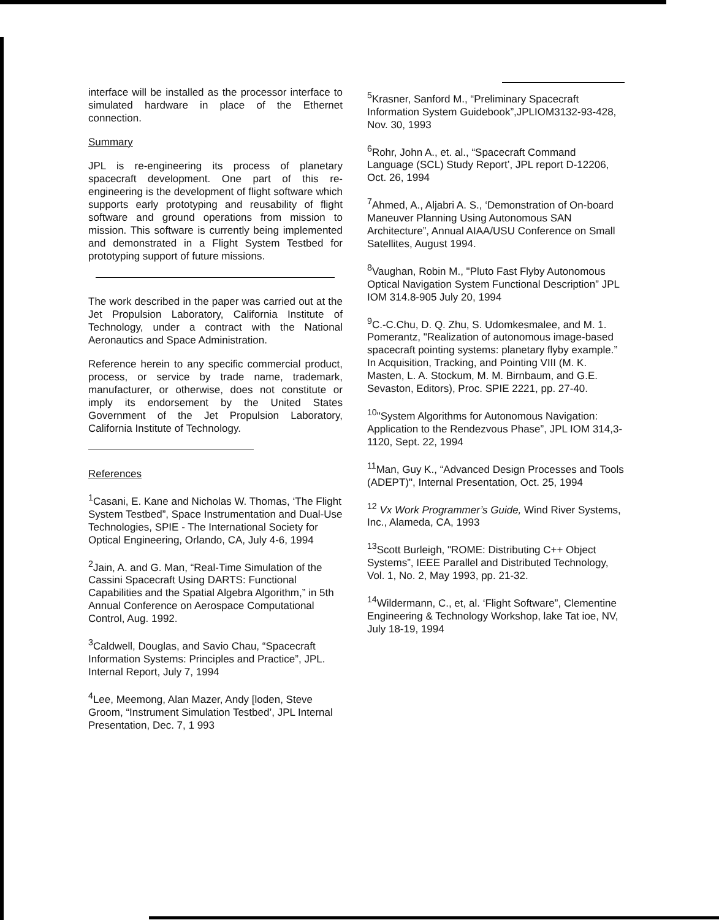interface will be installed as the processor interface to simulated hardware in place of the Ethernet connection.
Summary
JPL is re-engineering its process of planetary spacecraft development. One part of this re-engineering is the development of flight software which supports early prototyping and reusability of flight software and ground operations from mission to mission. This software is currently being implemented and demonstrated in a Flight System Testbed for prototyping support of future missions.
The work described in the paper was carried out at the Jet Propulsion Laboratory, California Institute of Technology, under a contract with the National Aeronautics and Space Administration.
Reference herein to any specific commercial product, process, or service by trade name, trademark, manufacturer, or otherwise, does not constitute or imply its endorsement by the United States Government of the Jet Propulsion Laboratory, California Institute of Technology.
References
<sup>1</sup> Casani, E. Kane and Nicholas W. Thomas, ‘The Flight System Testbed”, Space Instrumentation and Dual-Use Technologies, SPIE - The International Society for Optical Engineering, Orlando, CA, July 4-6, 1994
<sup>2</sup> Jain, A. and G. Man, “Real-Time Simulation of the Cassini Spacecraft Using DARTS: Functional Capabilities and the Spatial Algebra Algorithm,” in 5th Annual Conference on Aerospace Computational Control, Aug. 1992.
<sup>3</sup> Caldwell, Douglas, and Savio Chau, “Spacecraft Information Systems: Principles and Practice”, JPL. Internal Report, July 7, 1994
<sup>4</sup> Lee, Meemong, Alan Mazer, Andy [loden, Steve Groom, “Instrument Simulation Testbed’, JPL Internal Presentation, Dec. 7, 1 993
<sup>5</sup> Krasner, Sanford M., “Preliminary Spacecraft Information System Guidebook”,JPLIOM3132-93-428, Nov. 30, 1993
<sup>6</sup> Rohr, John A., et. al., “Spacecraft Command Language (SCL) Study Report’, JPL report D-12206, Oct. 26, 1994
<sup>7</sup> Ahmed, A., Aljabri A. S., ‘Demonstration of On-board Maneuver Planning Using Autonomous SAN Architecture”, Annual AIAA/USU Conference on Small Satellites, August 1994.
<sup>8</sup> Vaughan, Robin M., "Pluto Fast Flyby Autonomous Optical Navigation System Functional Description” JPL IOM 314.8-905 July 20, 1994
<sup>9</sup>C.-C.Chu, D. Q. Zhu, S. Udomkesmalee, and M. 1. Pomerantz, "Realization of autonomous image-based spacecraft pointing systems: planetary flyby example.” In Acquisition, Tracking, and Pointing VIII (M. K. Masten, L. A. Stockum, M. M. Birnbaum, and G.E. Sevaston, Editors), Proc. SPIE 2221, pp. 27-40.
<sup>10</sup> "System Algorithms for Autonomous Navigation: Application to the Rendezvous Phase”, JPL IOM 314,3-1120, Sept. 22, 1994
<sup>11</sup> Man, Guy K., “Advanced Design Processes and Tools (ADEPT)", Internal Presentation, Oct. 25, 1994
<sup>12</sup> Vx Work Programmer’s Guide, Wind River Systems, Inc., Alameda, CA, 1993
<sup>13</sup> Scott Burleigh, "ROME: Distributing C++ Object Systems”, IEEE Parallel and Distributed Technology, Vol. 1, No. 2, May 1993, pp. 21-32.
<sup>14</sup> Wildermann, C., et, al. ‘Flight Software”, Clementine Engineering & Technology Workshop, lake Tat ioe, NV, July 18-19, 1994